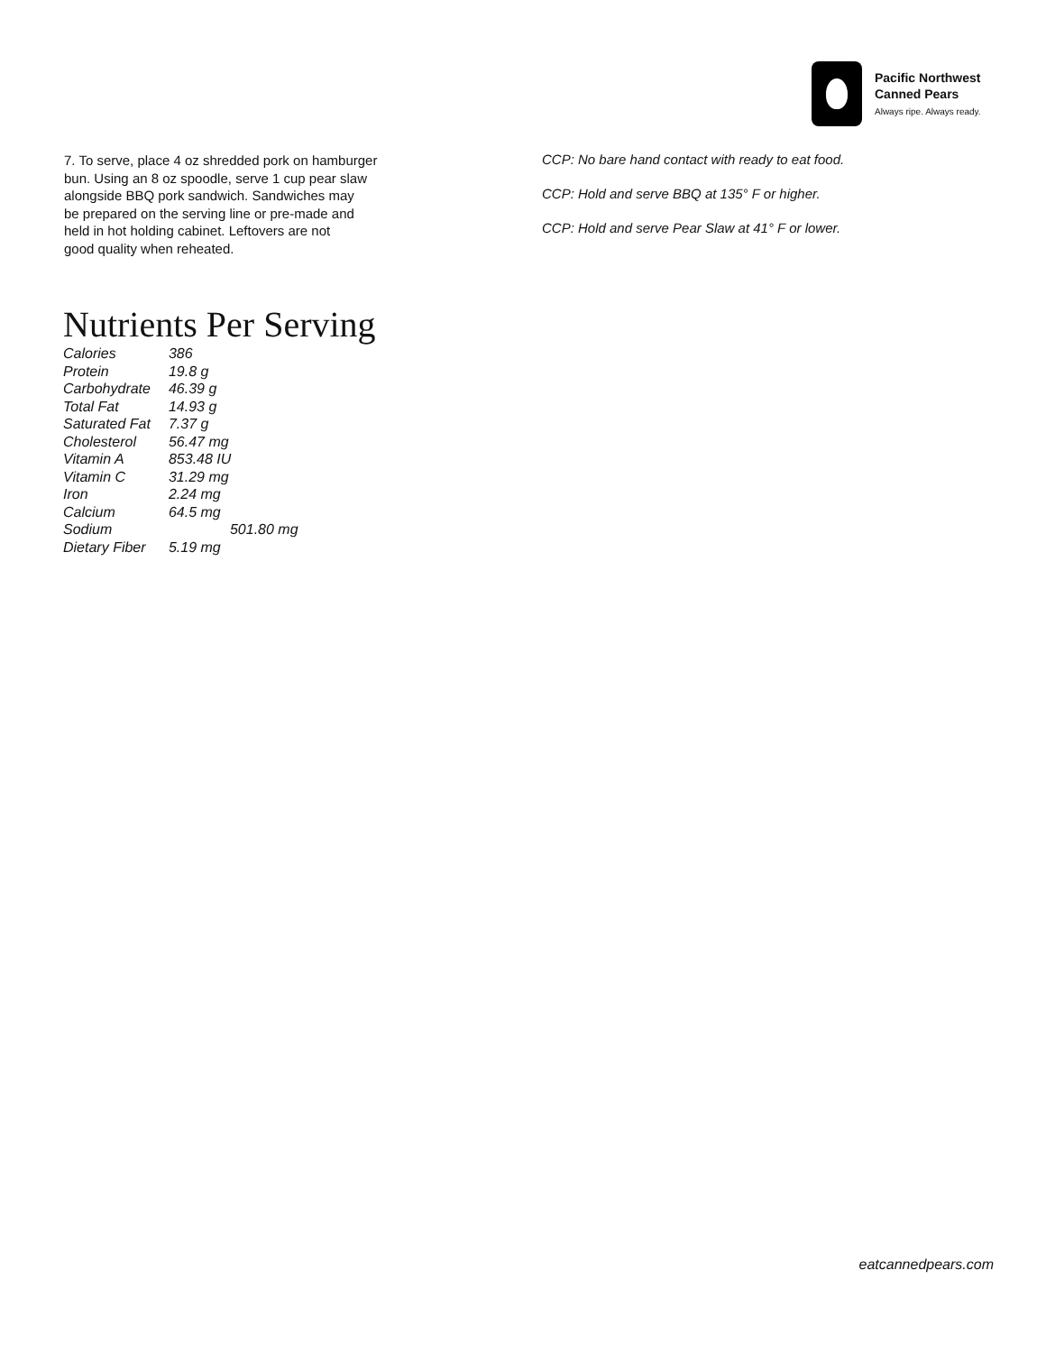Pacific Northwest
Canned Pears
Always ripe. Always ready.
7. To serve, place 4 oz shredded pork on hamburger
bun. Using an 8 oz spoodle, serve 1 cup pear slaw
alongside BBQ pork sandwich. Sandwiches may
be prepared on the serving line or pre-made and
held in hot holding cabinet. Leftovers are not
good quality when reheated.
CCP: No bare hand contact with ready to eat food.
CCP: Hold and serve BBQ at 135° F or higher.
CCP: Hold and serve Pear Slaw at 41° F or lower.
Nutrients Per Serving
| Calories | 386 |
| Protein | 19.8 g |
| Carbohydrate | 46.39 g |
| Total Fat | 14.93 g |
| Saturated Fat | 7.37 g |
| Cholesterol | 56.47 mg |
| Vitamin A | 853.48 IU |
| Vitamin C | 31.29 mg |
| Iron | 2.24 mg |
| Calcium | 64.5 mg |
| Sodium | 501.80 mg |
| Dietary Fiber | 5.19 mg |
eatcannedpears.com